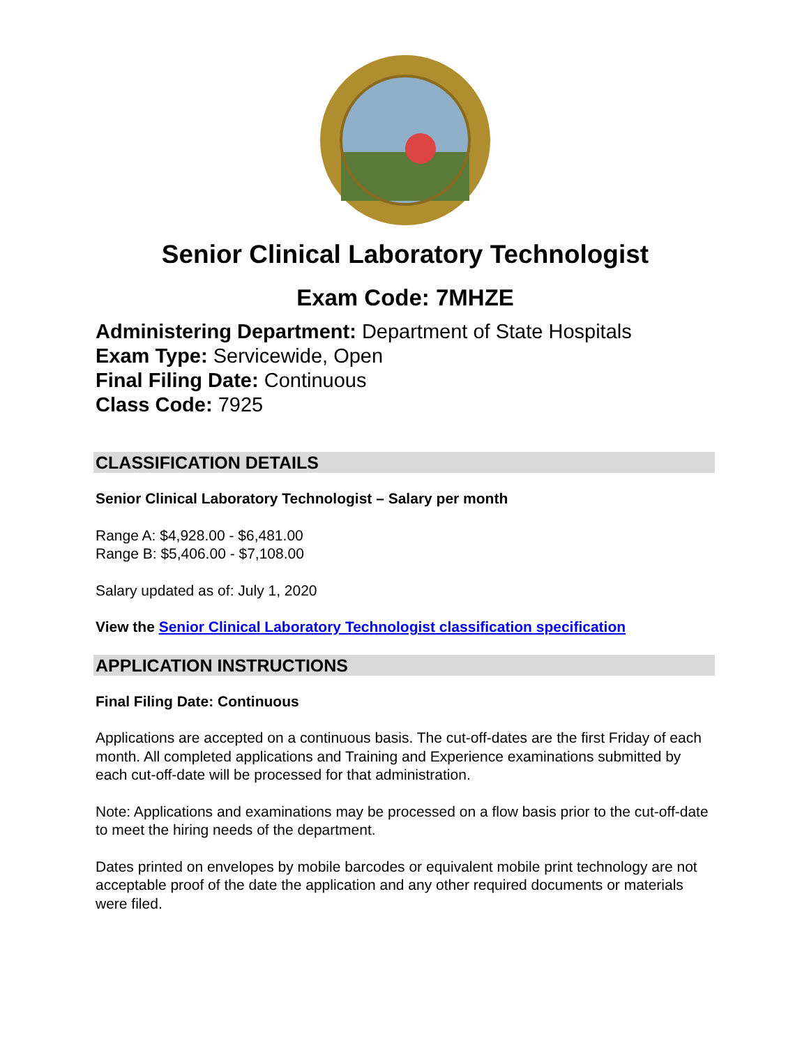Senior Clinical Laboratory Technologist
Exam Code: 7MHZE
Administering Department: Department of State Hospitals
Exam Type: Servicewide, Open
Final Filing Date: Continuous
Class Code: 7925
CLASSIFICATION DETAILS
Senior Clinical Laboratory Technologist – Salary per month
Range A: $4,928.00 - $6,481.00
Range B: $5,406.00 - $7,108.00
Salary updated as of: July 1, 2020
View the Senior Clinical Laboratory Technologist classification specification
APPLICATION INSTRUCTIONS
Final Filing Date: Continuous
Applications are accepted on a continuous basis. The cut-off-dates are the first Friday of each month. All completed applications and Training and Experience examinations submitted by each cut-off-date will be processed for that administration.
Note: Applications and examinations may be processed on a flow basis prior to the cut-off-date to meet the hiring needs of the department.
Dates printed on envelopes by mobile barcodes or equivalent mobile print technology are not acceptable proof of the date the application and any other required documents or materials were filed.